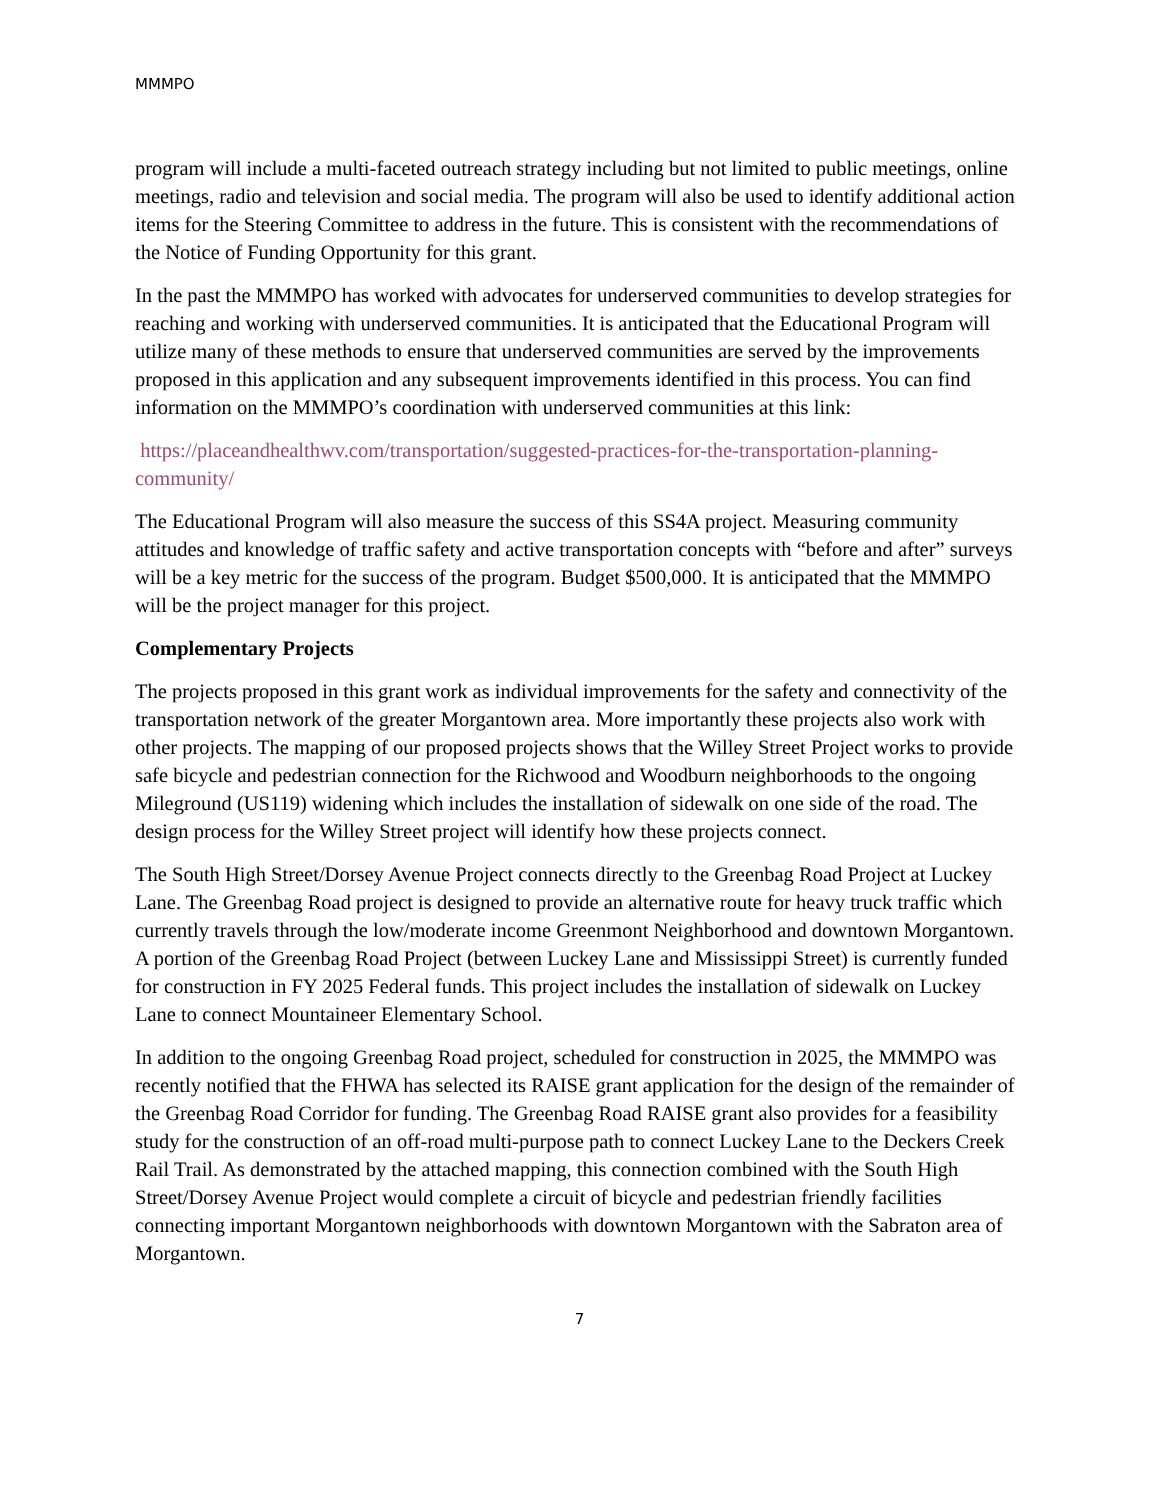MMMPO
program will include a multi-faceted outreach strategy including but not limited to public meetings, online meetings, radio and television and social media. The program will also be used to identify additional action items for the Steering Committee to address in the future. This is consistent with the recommendations of the Notice of Funding Opportunity for this grant.
In the past the MMMPO has worked with advocates for underserved communities to develop strategies for reaching and working with underserved communities. It is anticipated that the Educational Program will utilize many of these methods to ensure that underserved communities are served by the improvements proposed in this application and any subsequent improvements identified in this process. You can find information on the MMMPO’s coordination with underserved communities at this link:
https://placeandhealthwv.com/transportation/suggested-practices-for-the-transportation-planning-community/
The Educational Program will also measure the success of this SS4A project. Measuring community attitudes and knowledge of traffic safety and active transportation concepts with “before and after” surveys will be a key metric for the success of the program. Budget $500,000. It is anticipated that the MMMPO will be the project manager for this project.
Complementary Projects
The projects proposed in this grant work as individual improvements for the safety and connectivity of the transportation network of the greater Morgantown area. More importantly these projects also work with other projects. The mapping of our proposed projects shows that the Willey Street Project works to provide safe bicycle and pedestrian connection for the Richwood and Woodburn neighborhoods to the ongoing Mileground (US119) widening which includes the installation of sidewalk on one side of the road. The design process for the Willey Street project will identify how these projects connect.
The South High Street/Dorsey Avenue Project connects directly to the Greenbag Road Project at Luckey Lane. The Greenbag Road project is designed to provide an alternative route for heavy truck traffic which currently travels through the low/moderate income Greenmont Neighborhood and downtown Morgantown. A portion of the Greenbag Road Project (between Luckey Lane and Mississippi Street) is currently funded for construction in FY 2025 Federal funds. This project includes the installation of sidewalk on Luckey Lane to connect Mountaineer Elementary School.
In addition to the ongoing Greenbag Road project, scheduled for construction in 2025, the MMMPO was recently notified that the FHWA has selected its RAISE grant application for the design of the remainder of the Greenbag Road Corridor for funding. The Greenbag Road RAISE grant also provides for a feasibility study for the construction of an off-road multi-purpose path to connect Luckey Lane to the Deckers Creek Rail Trail. As demonstrated by the attached mapping, this connection combined with the South High Street/Dorsey Avenue Project would complete a circuit of bicycle and pedestrian friendly facilities connecting important Morgantown neighborhoods with downtown Morgantown with the Sabraton area of Morgantown.
7